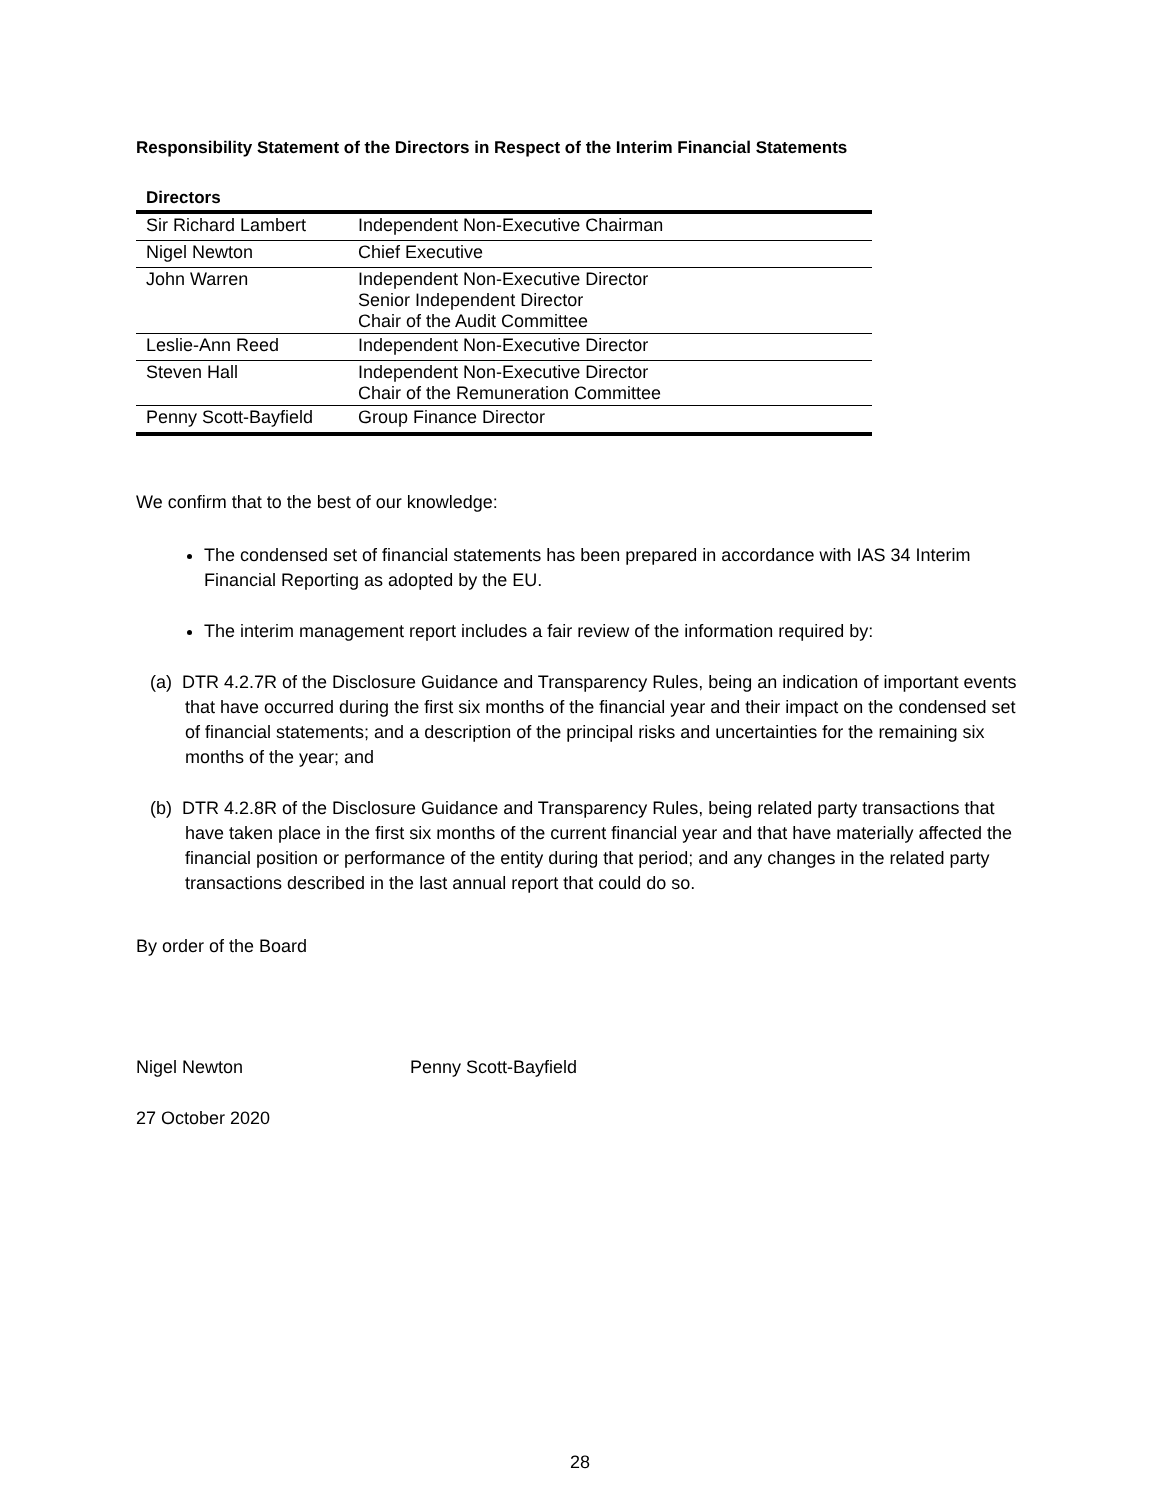Responsibility Statement of the Directors in Respect of the Interim Financial Statements
| Directors | |
| --- | --- |
| Sir Richard Lambert | Independent Non-Executive Chairman |
| Nigel Newton | Chief Executive |
| John Warren | Independent Non-Executive Director Senior Independent Director Chair of the Audit Committee |
| Leslie-Ann Reed | Independent Non-Executive Director |
| Steven Hall | Independent Non-Executive Director Chair of the Remuneration Committee |
| Penny Scott-Bayfield | Group Finance Director |
We confirm that to the best of our knowledge:
The condensed set of financial statements has been prepared in accordance with IAS 34 Interim Financial Reporting as adopted by the EU.
The interim management report includes a fair review of the information required by:
(a) DTR 4.2.7R of the Disclosure Guidance and Transparency Rules, being an indication of important events that have occurred during the first six months of the financial year and their impact on the condensed set of financial statements; and a description of the principal risks and uncertainties for the remaining six months of the year; and
(b) DTR 4.2.8R of the Disclosure Guidance and Transparency Rules, being related party transactions that have taken place in the first six months of the current financial year and that have materially affected the financial position or performance of the entity during that period; and any changes in the related party transactions described in the last annual report that could do so.
By order of the Board
Nigel Newton Penny Scott-Bayfield
27 October 2020
28